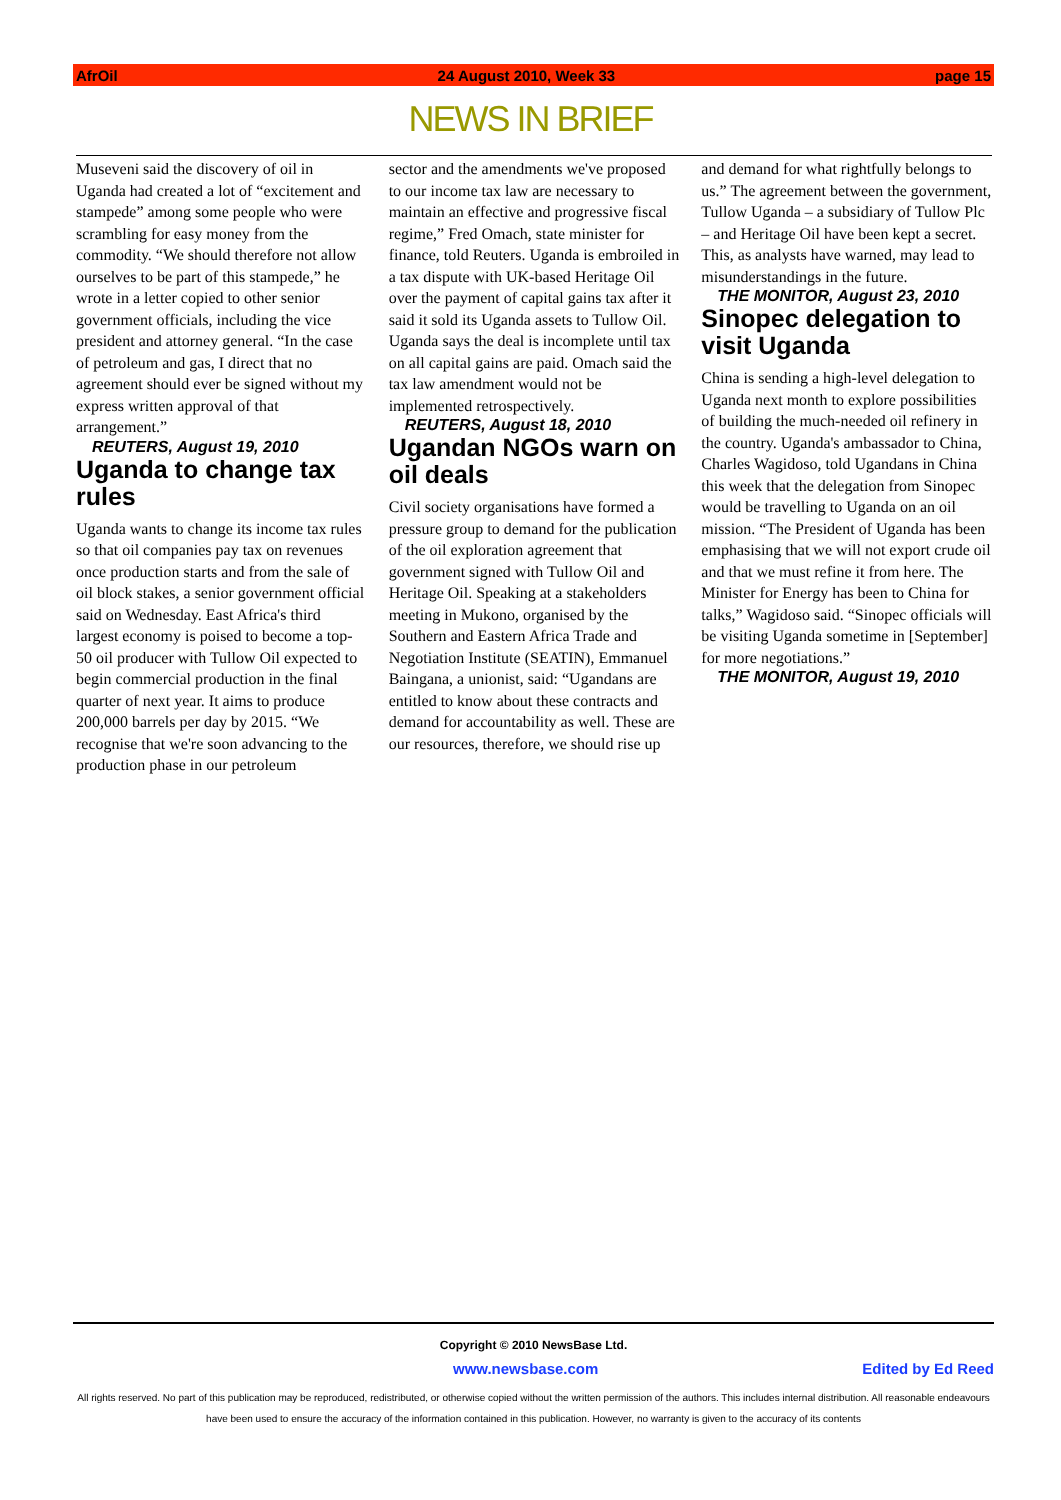AfrOil 24 August 2010, Week 33 page 15
NEWS IN BRIEF
Museveni said the discovery of oil in Uganda had created a lot of “excitement and stampede” among some people who were scrambling for easy money from the commodity. “We should therefore not allow ourselves to be part of this stampede,” he wrote in a letter copied to other senior government officials, including the vice president and attorney general. “In the case of petroleum and gas, I direct that no agreement should ever be signed without my express written approval of that arrangement.”
REUTERS, August 19, 2010
Uganda to change tax rules
Uganda wants to change its income tax rules so that oil companies pay tax on revenues once production starts and from the sale of oil block stakes, a senior government official said on Wednesday. East Africa's third largest economy is poised to become a top-50 oil producer with Tullow Oil expected to begin commercial production in the final quarter of next year. It aims to produce 200,000 barrels per day by 2015. “We recognise that we're soon advancing to the production phase in our petroleum
sector and the amendments we've proposed to our income tax law are necessary to maintain an effective and progressive fiscal regime,” Fred Omach, state minister for finance, told Reuters. Uganda is embroiled in a tax dispute with UK-based Heritage Oil over the payment of capital gains tax after it said it sold its Uganda assets to Tullow Oil. Uganda says the deal is incomplete until tax on all capital gains are paid. Omach said the tax law amendment would not be implemented retrospectively.
REUTERS, August 18, 2010
Ugandan NGOs warn on oil deals
Civil society organisations have formed a pressure group to demand for the publication of the oil exploration agreement that government signed with Tullow Oil and Heritage Oil. Speaking at a stakeholders meeting in Mukono, organised by the Southern and Eastern Africa Trade and Negotiation Institute (SEATIN), Emmanuel Baingana, a unionist, said: “Ugandans are entitled to know about these contracts and demand for accountability as well. These are our resources, therefore, we should rise up
and demand for what rightfully belongs to us.” The agreement between the government, Tullow Uganda – a subsidiary of Tullow Plc – and Heritage Oil have been kept a secret. This, as analysts have warned, may lead to misunderstandings in the future.
THE MONITOR, August 23, 2010
Sinopec delegation to visit Uganda
China is sending a high-level delegation to Uganda next month to explore possibilities of building the much-needed oil refinery in the country. Uganda's ambassador to China, Charles Wagidoso, told Ugandans in China this week that the delegation from Sinopec would be travelling to Uganda on an oil mission. “The President of Uganda has been emphasising that we will not export crude oil and that we must refine it from here. The Minister for Energy has been to China for talks,” Wagidoso said. “Sinopec officials will be visiting Uganda sometime in [September] for more negotiations.”
THE MONITOR, August 19, 2010
Copyright © 2010 NewsBase Ltd.
www.newsbase.com Edited by Ed Reed
All rights reserved. No part of this publication may be reproduced, redistributed, or otherwise copied without the written permission of the authors. This includes internal distribution. All reasonable endeavours have been used to ensure the accuracy of the information contained in this publication. However, no warranty is given to the accuracy of its contents